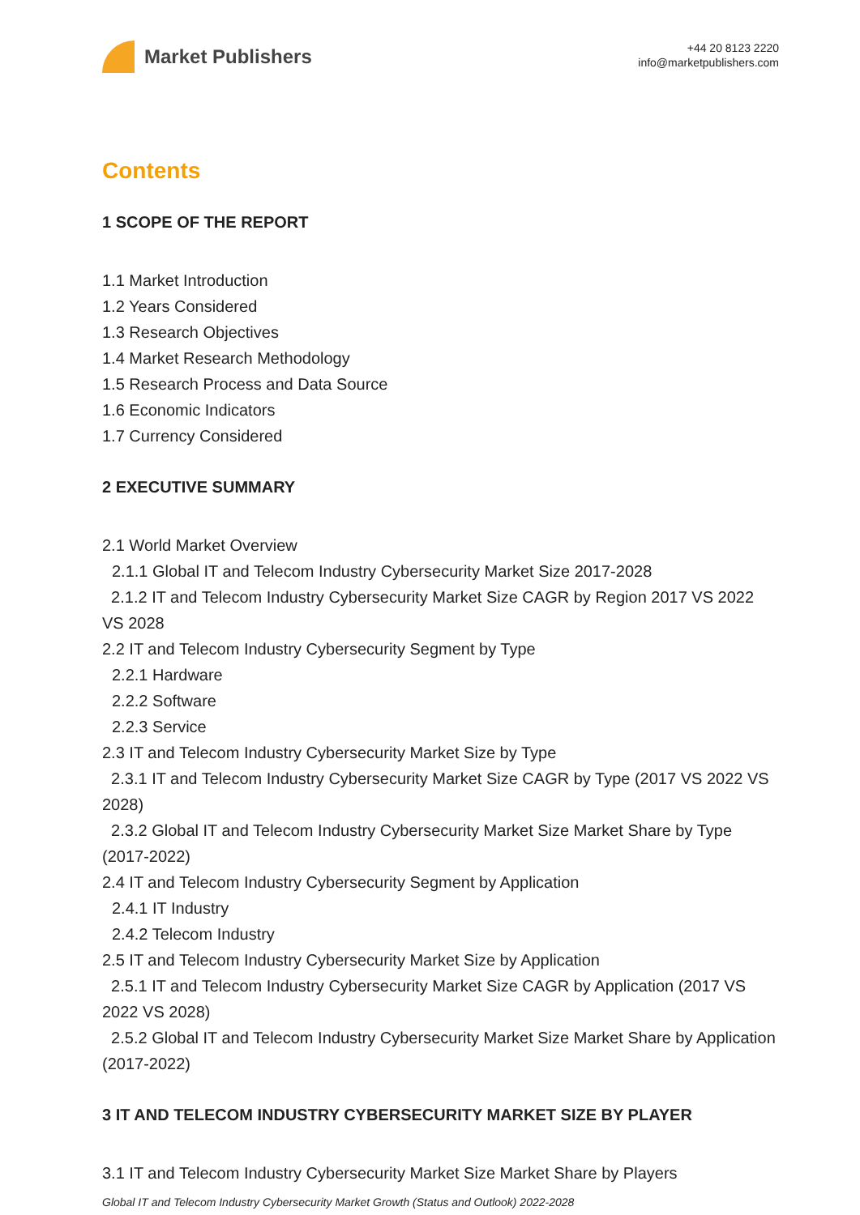Market Publishers
+44 20 8123 2220
info@marketpublishers.com
Contents
1 SCOPE OF THE REPORT
1.1 Market Introduction
1.2 Years Considered
1.3 Research Objectives
1.4 Market Research Methodology
1.5 Research Process and Data Source
1.6 Economic Indicators
1.7 Currency Considered
2 EXECUTIVE SUMMARY
2.1 World Market Overview
2.1.1 Global IT and Telecom Industry Cybersecurity Market Size 2017-2028
2.1.2 IT and Telecom Industry Cybersecurity Market Size CAGR by Region 2017 VS 2022 VS 2028
2.2 IT and Telecom Industry Cybersecurity Segment by Type
2.2.1 Hardware
2.2.2 Software
2.2.3 Service
2.3 IT and Telecom Industry Cybersecurity Market Size by Type
2.3.1 IT and Telecom Industry Cybersecurity Market Size CAGR by Type (2017 VS 2022 VS 2028)
2.3.2 Global IT and Telecom Industry Cybersecurity Market Size Market Share by Type (2017-2022)
2.4 IT and Telecom Industry Cybersecurity Segment by Application
2.4.1 IT Industry
2.4.2 Telecom Industry
2.5 IT and Telecom Industry Cybersecurity Market Size by Application
2.5.1 IT and Telecom Industry Cybersecurity Market Size CAGR by Application (2017 VS 2022 VS 2028)
2.5.2 Global IT and Telecom Industry Cybersecurity Market Size Market Share by Application (2017-2022)
3 IT AND TELECOM INDUSTRY CYBERSECURITY MARKET SIZE BY PLAYER
3.1 IT and Telecom Industry Cybersecurity Market Size Market Share by Players
Global IT and Telecom Industry Cybersecurity Market Growth (Status and Outlook) 2022-2028